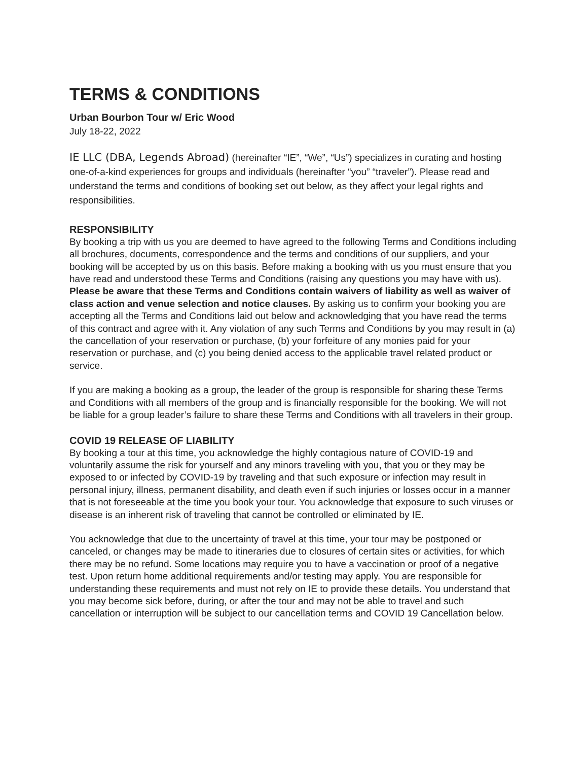TERMS & CONDITIONS
Urban Bourbon Tour w/ Eric Wood
July 18-22, 2022
IE LLC (DBA, Legends Abroad) (hereinafter “IE”, “We”, “Us”) specializes in curating and hosting one-of-a-kind experiences for groups and individuals (hereinafter “you” “traveler”). Please read and understand the terms and conditions of booking set out below, as they affect your legal rights and responsibilities.
RESPONSIBILITY
By booking a trip with us you are deemed to have agreed to the following Terms and Conditions including all brochures, documents, correspondence and the terms and conditions of our suppliers, and your booking will be accepted by us on this basis. Before making a booking with us you must ensure that you have read and understood these Terms and Conditions (raising any questions you may have with us). Please be aware that these Terms and Conditions contain waivers of liability as well as waiver of class action and venue selection and notice clauses. By asking us to confirm your booking you are accepting all the Terms and Conditions laid out below and acknowledging that you have read the terms of this contract and agree with it. Any violation of any such Terms and Conditions by you may result in (a) the cancellation of your reservation or purchase, (b) your forfeiture of any monies paid for your reservation or purchase, and (c) you being denied access to the applicable travel related product or service.
If you are making a booking as a group, the leader of the group is responsible for sharing these Terms and Conditions with all members of the group and is financially responsible for the booking. We will not be liable for a group leader’s failure to share these Terms and Conditions with all travelers in their group.
COVID 19 RELEASE OF LIABILITY
By booking a tour at this time, you acknowledge the highly contagious nature of COVID-19 and voluntarily assume the risk for yourself and any minors traveling with you, that you or they may be exposed to or infected by COVID-19 by traveling and that such exposure or infection may result in personal injury, illness, permanent disability, and death even if such injuries or losses occur in a manner that is not foreseeable at the time you book your tour. You acknowledge that exposure to such viruses or disease is an inherent risk of traveling that cannot be controlled or eliminated by IE.
You acknowledge that due to the uncertainty of travel at this time, your tour may be postponed or canceled, or changes may be made to itineraries due to closures of certain sites or activities, for which there may be no refund. Some locations may require you to have a vaccination or proof of a negative test. Upon return home additional requirements and/or testing may apply. You are responsible for understanding these requirements and must not rely on IE to provide these details. You understand that you may become sick before, during, or after the tour and may not be able to travel and such cancellation or interruption will be subject to our cancellation terms and COVID 19 Cancellation below.